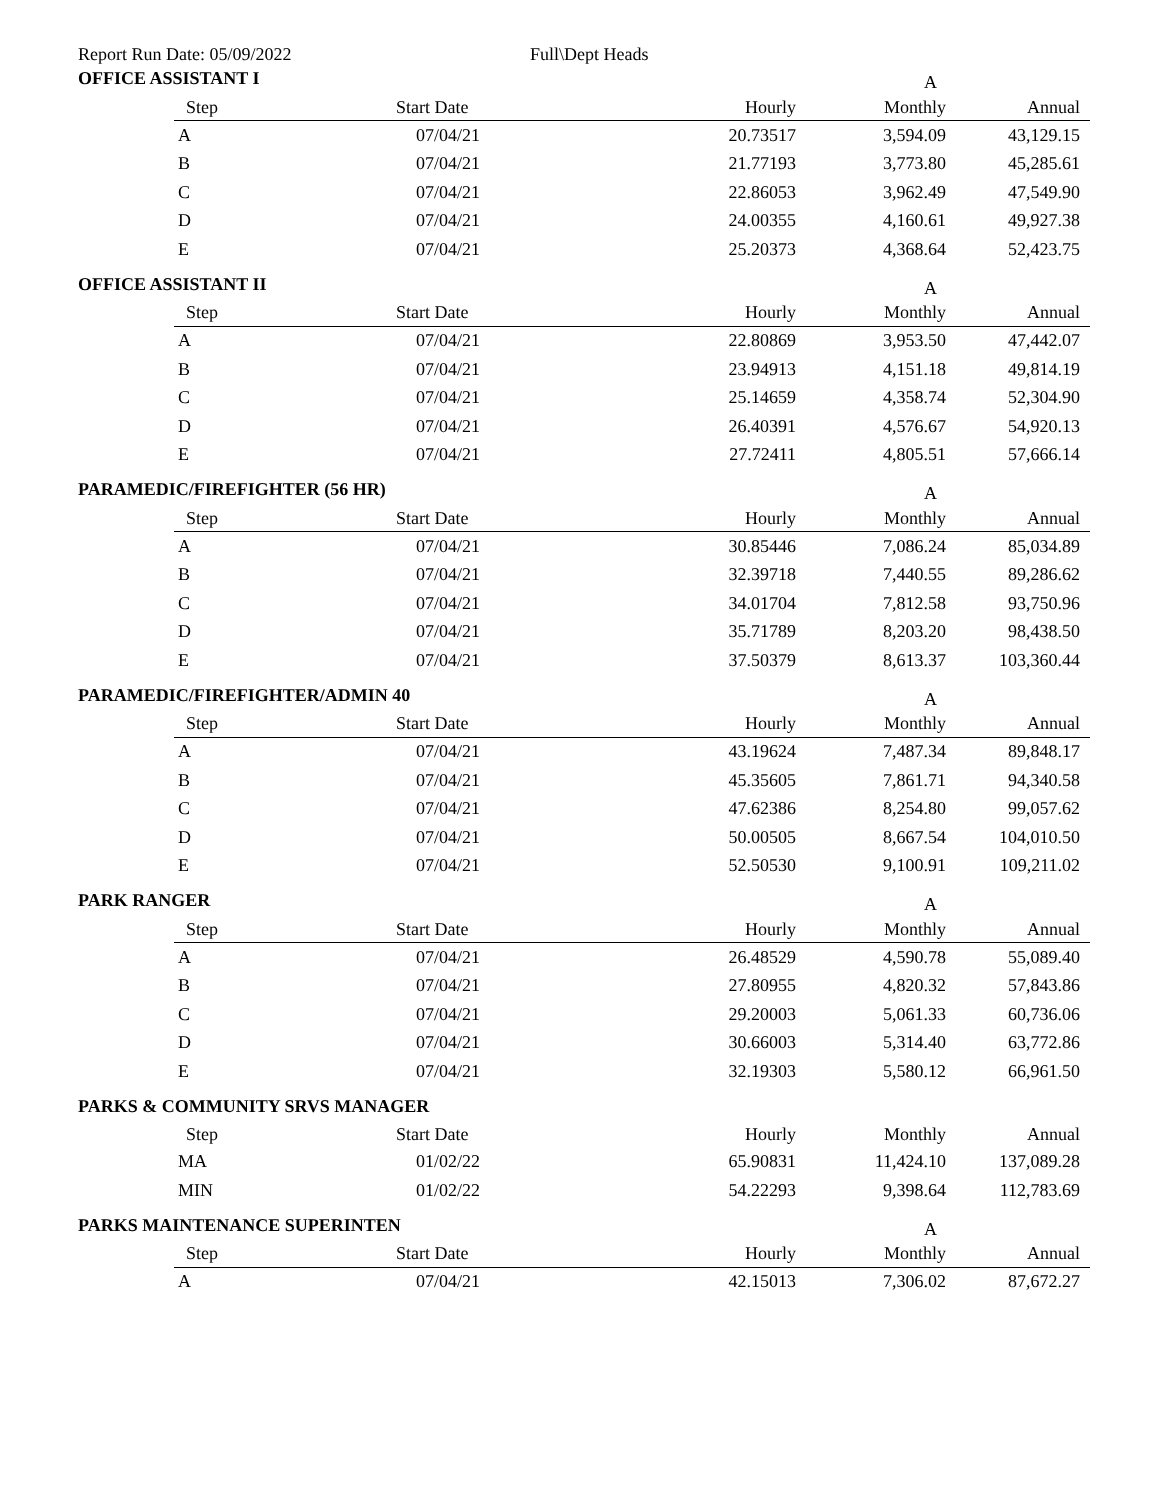Report Run Date: 05/09/2022 Full\Dept Heads
OFFICE ASSISTANT I A
| Step | Start Date | Hourly | Monthly | Annual |
| --- | --- | --- | --- | --- |
| A | 07/04/21 | 20.73517 | 3,594.09 | 43,129.15 |
| B | 07/04/21 | 21.77193 | 3,773.80 | 45,285.61 |
| C | 07/04/21 | 22.86053 | 3,962.49 | 47,549.90 |
| D | 07/04/21 | 24.00355 | 4,160.61 | 49,927.38 |
| E | 07/04/21 | 25.20373 | 4,368.64 | 52,423.75 |
OFFICE ASSISTANT II A
| Step | Start Date | Hourly | Monthly | Annual |
| --- | --- | --- | --- | --- |
| A | 07/04/21 | 22.80869 | 3,953.50 | 47,442.07 |
| B | 07/04/21 | 23.94913 | 4,151.18 | 49,814.19 |
| C | 07/04/21 | 25.14659 | 4,358.74 | 52,304.90 |
| D | 07/04/21 | 26.40391 | 4,576.67 | 54,920.13 |
| E | 07/04/21 | 27.72411 | 4,805.51 | 57,666.14 |
PARAMEDIC/FIREFIGHTER (56 HR) A
| Step | Start Date | Hourly | Monthly | Annual |
| --- | --- | --- | --- | --- |
| A | 07/04/21 | 30.85446 | 7,086.24 | 85,034.89 |
| B | 07/04/21 | 32.39718 | 7,440.55 | 89,286.62 |
| C | 07/04/21 | 34.01704 | 7,812.58 | 93,750.96 |
| D | 07/04/21 | 35.71789 | 8,203.20 | 98,438.50 |
| E | 07/04/21 | 37.50379 | 8,613.37 | 103,360.44 |
PARAMEDIC/FIREFIGHTER/ADMIN 40 A
| Step | Start Date | Hourly | Monthly | Annual |
| --- | --- | --- | --- | --- |
| A | 07/04/21 | 43.19624 | 7,487.34 | 89,848.17 |
| B | 07/04/21 | 45.35605 | 7,861.71 | 94,340.58 |
| C | 07/04/21 | 47.62386 | 8,254.80 | 99,057.62 |
| D | 07/04/21 | 50.00505 | 8,667.54 | 104,010.50 |
| E | 07/04/21 | 52.50530 | 9,100.91 | 109,211.02 |
PARK RANGER A
| Step | Start Date | Hourly | Monthly | Annual |
| --- | --- | --- | --- | --- |
| A | 07/04/21 | 26.48529 | 4,590.78 | 55,089.40 |
| B | 07/04/21 | 27.80955 | 4,820.32 | 57,843.86 |
| C | 07/04/21 | 29.20003 | 5,061.33 | 60,736.06 |
| D | 07/04/21 | 30.66003 | 5,314.40 | 63,772.86 |
| E | 07/04/21 | 32.19303 | 5,580.12 | 66,961.50 |
PARKS & COMMUNITY SRVS MANAGER
| Step | Start Date | Hourly | Monthly | Annual |
| --- | --- | --- | --- | --- |
| MA | 01/02/22 | 65.90831 | 11,424.10 | 137,089.28 |
| MIN | 01/02/22 | 54.22293 | 9,398.64 | 112,783.69 |
PARKS MAINTENANCE SUPERINTEN A
| Step | Start Date | Hourly | Monthly | Annual |
| --- | --- | --- | --- | --- |
| A | 07/04/21 | 42.15013 | 7,306.02 | 87,672.27 |